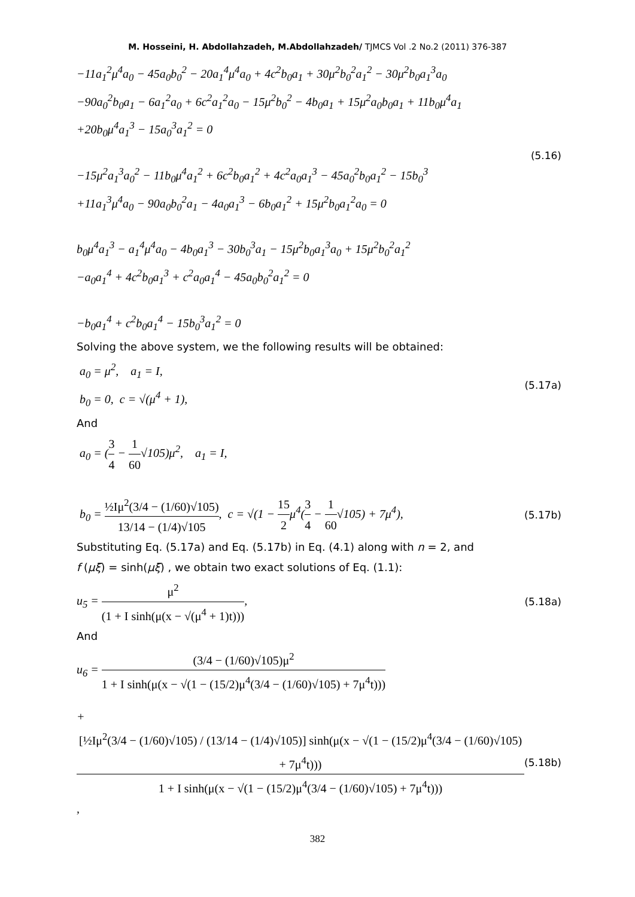M. Hosseini, H. Abdollahzadeh, M.Abdollahzadeh/ TJMCS Vol .2 No.2 (2011) 376-387
−11a<sub>1</sub><sup>2</sup>μ<sup>4</sup>a<sub>0</sub> − 45a<sub>0</sub>b<sub>0</sub><sup>2</sup> − 20a<sub>1</sub><sup>4</sup>μ<sup>4</sup>a<sub>0</sub> + 4c<sup>2</sup>b<sub>0</sub>a<sub>1</sub> + 30μ<sup>2</sup>b<sub>0</sub><sup>2</sup>a<sub>1</sub><sup>2</sup> − 30μ<sup>2</sup>b<sub>0</sub>a<sub>1</sub><sup>3</sup>a<sub>0</sub>
−90a<sub>0</sub><sup>2</sup>b<sub>0</sub>a<sub>1</sub> − 6a<sub>1</sub><sup>2</sup>a<sub>0</sub> + 6c<sup>2</sup>a<sub>1</sub><sup>2</sup>a<sub>0</sub> − 15μ<sup>2</sup>b<sub>0</sub><sup>2</sup> − 4b<sub>0</sub>a<sub>1</sub> + 15μ<sup>2</sup>a<sub>0</sub>b<sub>0</sub>a<sub>1</sub> + 11b<sub>0</sub>μ<sup>4</sup>a<sub>1</sub>
+20b<sub>0</sub>μ<sup>4</sup>a<sub>1</sub><sup>3</sup> − 15a<sub>0</sub><sup>3</sup>a<sub>1</sub><sup>2</sup> = 0
(5.16)
−15μ<sup>2</sup>a<sub>1</sub><sup>3</sup>a<sub>0</sub><sup>2</sup> − 11b<sub>0</sub>μ<sup>4</sup>a<sub>1</sub><sup>2</sup> + 6c<sup>2</sup>b<sub>0</sub>a<sub>1</sub><sup>2</sup> + 4c<sup>2</sup>a<sub>0</sub>a<sub>1</sub><sup>3</sup> − 45a<sub>0</sub><sup>2</sup>b<sub>0</sub>a<sub>1</sub><sup>2</sup> − 15b<sub>0</sub><sup>3</sup>
+11a<sub>1</sub><sup>3</sup>μ<sup>4</sup>a<sub>0</sub> − 90a<sub>0</sub>b<sub>0</sub><sup>2</sup>a<sub>1</sub> − 4a<sub>0</sub>a<sub>1</sub><sup>3</sup> − 6b<sub>0</sub>a<sub>1</sub><sup>2</sup> + 15μ<sup>2</sup>b<sub>0</sub>a<sub>1</sub><sup>2</sup>a<sub>0</sub> = 0
b<sub>0</sub>μ<sup>4</sup>a<sub>1</sub><sup>3</sup> − a<sub>1</sub><sup>4</sup>μ<sup>4</sup>a<sub>0</sub> − 4b<sub>0</sub>a<sub>1</sub><sup>3</sup> − 30b<sub>0</sub><sup>3</sup>a<sub>1</sub> − 15μ<sup>2</sup>b<sub>0</sub>a<sub>1</sub><sup>3</sup>a<sub>0</sub> + 15μ<sup>2</sup>b<sub>0</sub><sup>2</sup>a<sub>1</sub><sup>2</sup>
−a<sub>0</sub>a<sub>1</sub><sup>4</sup> + 4c<sup>2</sup>b<sub>0</sub>a<sub>1</sub><sup>3</sup> + c<sup>2</sup>a<sub>0</sub>a<sub>1</sub><sup>4</sup> − 45a<sub>0</sub>b<sub>0</sub><sup>2</sup>a<sub>1</sub><sup>2</sup> = 0
−b<sub>0</sub>a<sub>1</sub><sup>4</sup> + c<sup>2</sup>b<sub>0</sub>a<sub>1</sub><sup>4</sup> − 15b<sub>0</sub><sup>3</sup>a<sub>1</sub><sup>2</sup> = 0
Solving the above system, we the following results will be obtained:
a<sub>0</sub> = μ<sup>2</sup>, a<sub>1</sub> = I,
b<sub>0</sub> = 0, c = √(μ<sup>4</sup> + 1),
(5.17a)
And
a<sub>0</sub> = (3 4 − 1 60√105)μ<sup>2</sup>, a<sub>1</sub> = I,
b<sub>0</sub> = ½Iμ<sup>2</sup>(3/4 − (1/60)√105) 13/14 − (1/4)√105, c = √(1 − 15 2μ<sup>4</sup>(3 4 − 1 60√105) + 7μ<sup>4</sup>),
(5.17b)
Substituting Eq. (5.17a) and Eq. (5.17b) in Eq. (4.1) along with n = 2, and
f (μξ) = sinh(μξ) , we obtain two exact solutions of Eq. (1.1):
u<sub>5</sub> = μ<sup>2</sup> (1 + I sinh(μ(x − √(μ<sup>4</sup> + 1)t))),
(5.18a)
And
u<sub>6</sub> = (3/4 − (1/60)√105)μ<sup>2</sup> 1 + I sinh(μ(x − √(1 − (15/2)μ<sup>4</sup>(3/4 − (1/60)√105) + 7μ<sup>4</sup>t)))
+ [½Iμ<sup>2</sup>(3/4 − (1/60)√105) / (13/14 − (1/4)√105)] sinh(μ(x − √(1 − (15/2)μ<sup>4</sup>(3/4 − (1/60)√105) + 7μ<sup>4</sup>t))) 1 + I sinh(μ(x − √(1 − (15/2)μ<sup>4</sup>(3/4 − (1/60)√105) + 7μ<sup>4</sup>t))),
(5.18b)
382